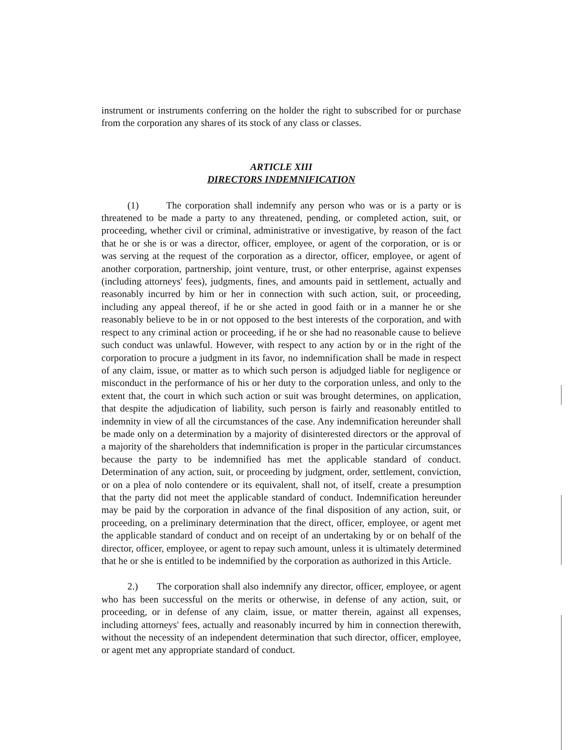instrument or instruments conferring on the holder the right to subscribed for or purchase from the corporation any shares of its stock of any class or classes.
ARTICLE XIII
DIRECTORS INDEMNIFICATION
(1) The corporation shall indemnify any person who was or is a party or is threatened to be made a party to any threatened, pending, or completed action, suit, or proceeding, whether civil or criminal, administrative or investigative, by reason of the fact that he or she is or was a director, officer, employee, or agent of the corporation, or is or was serving at the request of the corporation as a director, officer, employee, or agent of another corporation, partnership, joint venture, trust, or other enterprise, against expenses (including attorneys' fees), judgments, fines, and amounts paid in settlement, actually and reasonably incurred by him or her in connection with such action, suit, or proceeding, including any appeal thereof, if he or she acted in good faith or in a manner he or she reasonably believe to be in or not opposed to the best interests of the corporation, and with respect to any criminal action or proceeding, if he or she had no reasonable cause to believe such conduct was unlawful. However, with respect to any action by or in the right of the corporation to procure a judgment in its favor, no indemnification shall be made in respect of any claim, issue, or matter as to which such person is adjudged liable for negligence or misconduct in the performance of his or her duty to the corporation unless, and only to the extent that, the court in which such action or suit was brought determines, on application, that despite the adjudication of liability, such person is fairly and reasonably entitled to indemnity in view of all the circumstances of the case. Any indemnification hereunder shall be made only on a determination by a majority of disinterested directors or the approval of a majority of the shareholders that indemnification is proper in the particular circumstances because the party to be indemnified has met the applicable standard of conduct. Determination of any action, suit, or proceeding by judgment, order, settlement, conviction, or on a plea of nolo contendere or its equivalent, shall not, of itself, create a presumption that the party did not meet the applicable standard of conduct. Indemnification hereunder may be paid by the corporation in advance of the final disposition of any action, suit, or proceeding, on a preliminary determination that the direct, officer, employee, or agent met the applicable standard of conduct and on receipt of an undertaking by or on behalf of the director, officer, employee, or agent to repay such amount, unless it is ultimately determined that he or she is entitled to be indemnified by the corporation as authorized in this Article.
2.) The corporation shall also indemnify any director, officer, employee, or agent who has been successful on the merits or otherwise, in defense of any action, suit, or proceeding, or in defense of any claim, issue, or matter therein, against all expenses, including attorneys' fees, actually and reasonably incurred by him in connection therewith, without the necessity of an independent determination that such director, officer, employee, or agent met any appropriate standard of conduct.